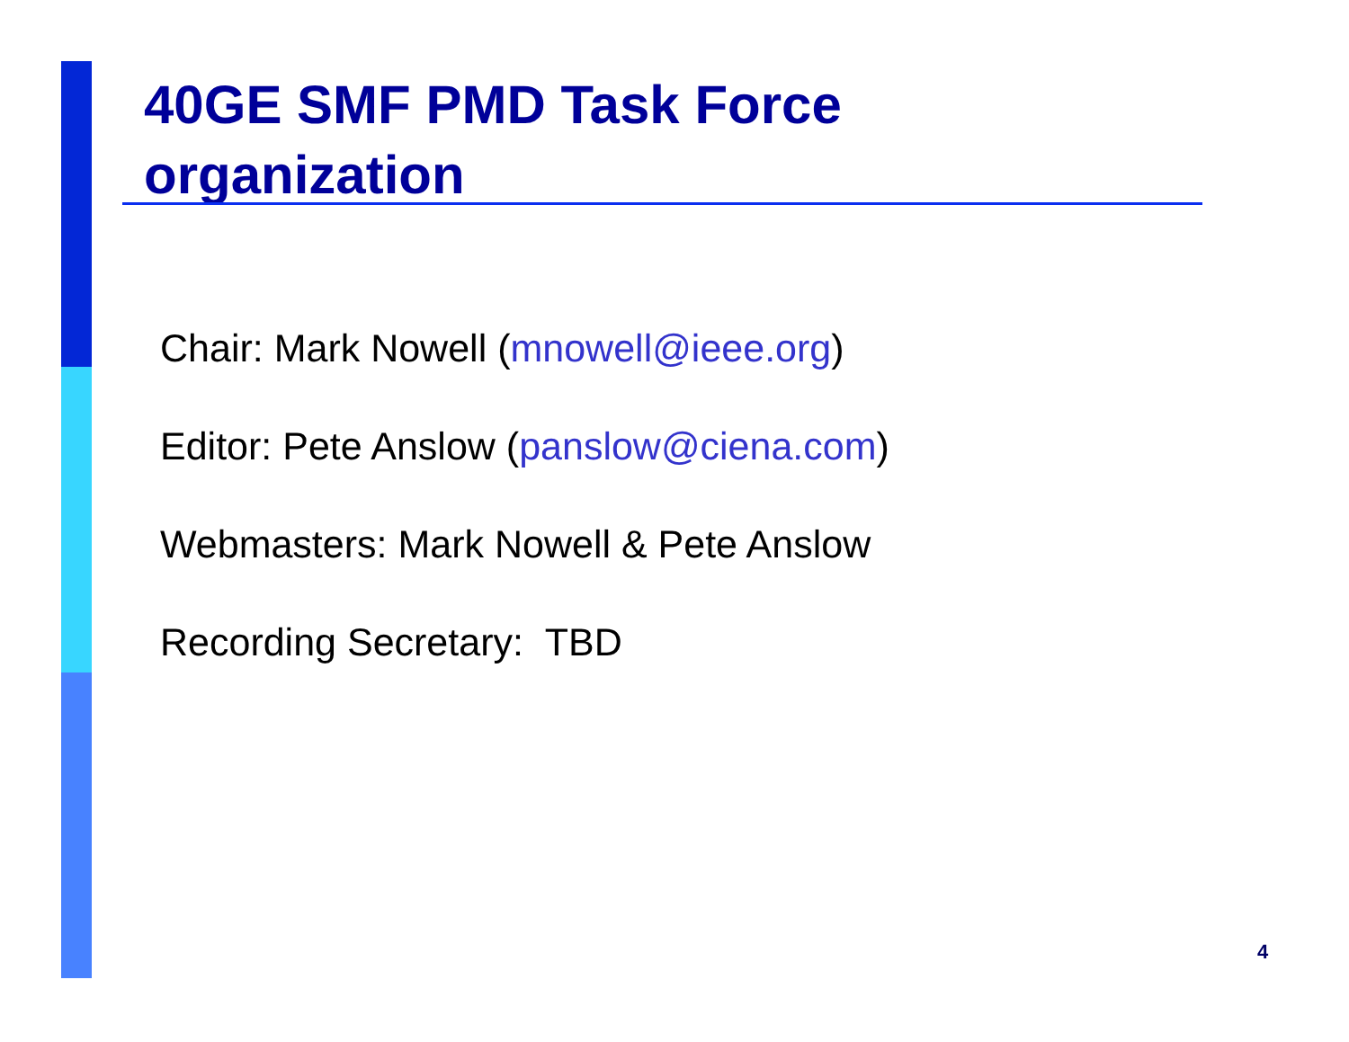40GE SMF PMD Task Force
organization
Chair: Mark Nowell (mnowell@ieee.org)
Editor: Pete Anslow (panslow@ciena.com)
Webmasters: Mark Nowell & Pete Anslow
Recording Secretary: TBD
4